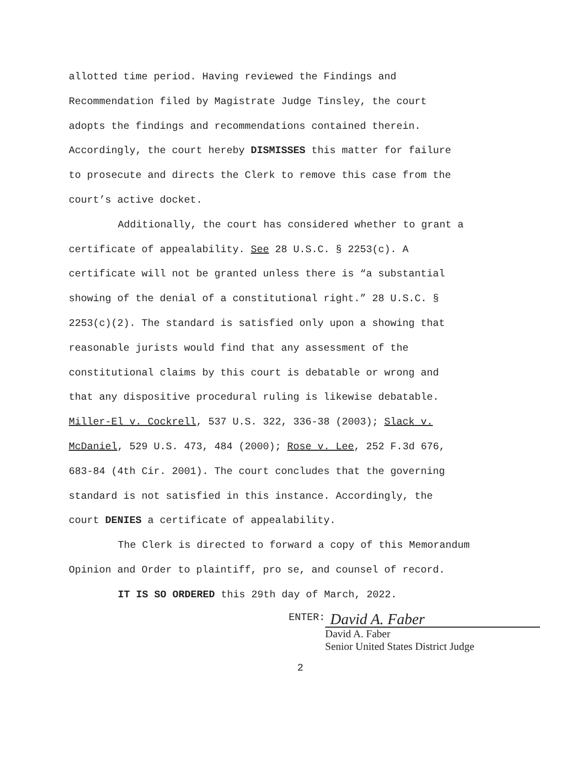allotted time period. Having reviewed the Findings and
Recommendation filed by Magistrate Judge Tinsley, the court
adopts the findings and recommendations contained therein.
Accordingly, the court hereby DISMISSES this matter for failure
to prosecute and directs the Clerk to remove this case from the
court’s active docket.
Additionally, the court has considered whether to grant a
certificate of appealability. See 28 U.S.C. § 2253(c). A
certificate will not be granted unless there is “a substantial
showing of the denial of a constitutional right.” 28 U.S.C. §
2253(c)(2). The standard is satisfied only upon a showing that
reasonable jurists would find that any assessment of the
constitutional claims by this court is debatable or wrong and
that any dispositive procedural ruling is likewise debatable.
Miller-El v. Cockrell, 537 U.S. 322, 336-38 (2003); Slack v.
McDaniel, 529 U.S. 473, 484 (2000); Rose v. Lee, 252 F.3d 676,
683-84 (4th Cir. 2001). The court concludes that the governing
standard is not satisfied in this instance. Accordingly, the
court DENIES a certificate of appealability.
The Clerk is directed to forward a copy of this Memorandum
Opinion and Order to plaintiff, pro se, and counsel of record.
IT IS SO ORDERED this 29th day of March, 2022.
ENTER:
David A. Faber
David A. Faber
Senior United States District Judge
2